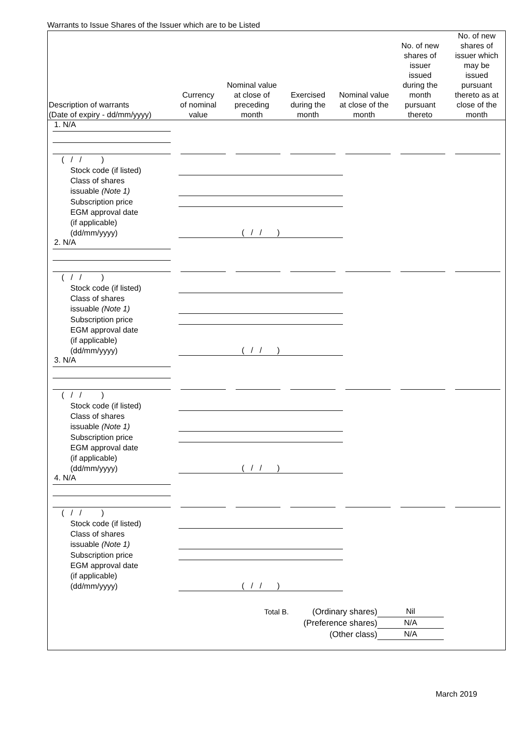Warrants to Issue Shares of the Issuer which are to be Listed
| Description of warrants (Date of expiry - dd/mm/yyyy) | Currency of nominal value | Nominal value at close of preceding month | Exercised during the month | Nominal value at close of the month | No. of new shares of issuer issued during the month pursuant thereto | No. of new shares of issuer which may be issued pursuant thereto as at close of the month |
| --- | --- | --- | --- | --- | --- | --- |
| / 1. N/A / / / / / / / / ( / / ) / / / Stock code (if listed) / / / Class of shares issuable (Note 1) / / / Subscription price / / / EGM approval date (if applicable) (dd/mm/yyyy) / ( / / ) / / 2. N/A / / / / / / / / ( / / ) / / / Stock code (if listed) / / / Class of shares issuable (Note 1) / / / Subscription price / / / EGM approval date (if applicable) (dd/mm/yyyy) / ( / / ) / / 3. N/A / / / / / / / / ( / / ) / / / Stock code (if listed) / / / Class of shares issuable (Note 1) / / / Subscription price / / / EGM approval date (if applicable) (dd/mm/yyyy) / ( / / ) / / 4. N/A / / / / / / / / ( / / ) / / / Stock code (if listed) / / / Class of shares issuable (Note 1) / / / Subscription price / / / EGM approval date (if applicable) (dd/mm/yyyy) / ( / / ) / / Total B. / (Ordinary shares) / Nil / / / / (Preference shares) / N/A / / / / (Other class) / N/A / / | | | | | | |
March 2019